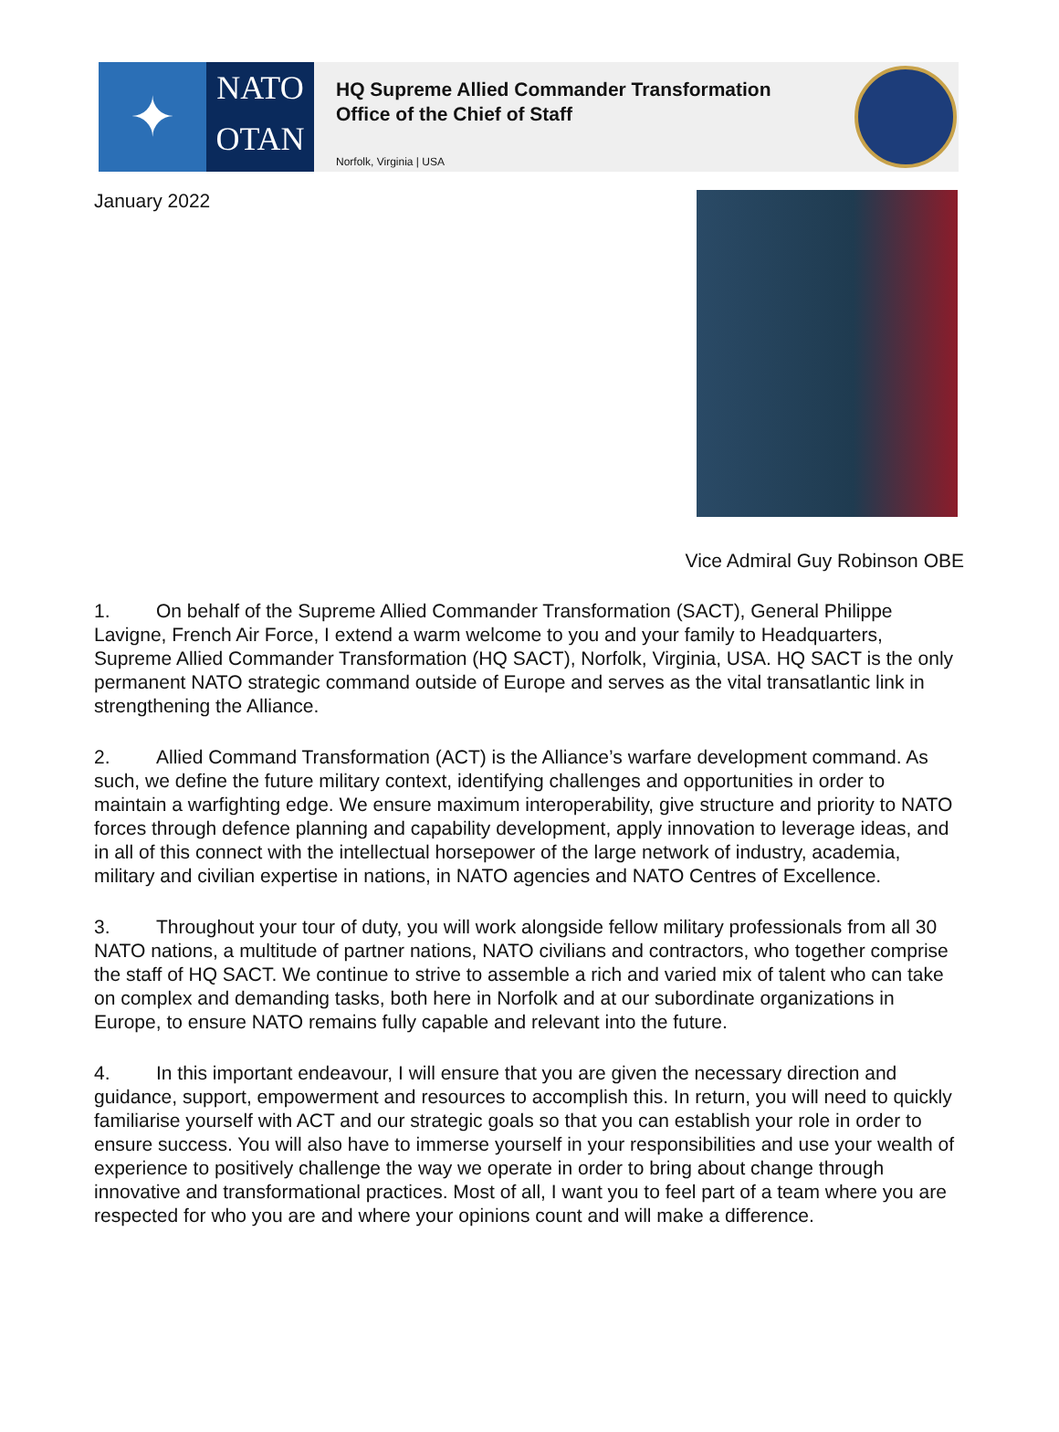✦
NATO
OTAN
HQ Supreme Allied Commander Transformation
Office of the Chief of Staff
Norfolk, Virginia | USA
January 2022
Vice Admiral Guy Robinson OBE
1. On behalf of the Supreme Allied Commander Transformation (SACT), General Philippe Lavigne, French Air Force, I extend a warm welcome to you and your family to Headquarters, Supreme Allied Commander Transformation (HQ SACT), Norfolk, Virginia, USA. HQ SACT is the only permanent NATO strategic command outside of Europe and serves as the vital transatlantic link in strengthening the Alliance.
2. Allied Command Transformation (ACT) is the Alliance’s warfare development command. As such, we define the future military context, identifying challenges and opportunities in order to maintain a warfighting edge. We ensure maximum interoperability, give structure and priority to NATO forces through defence planning and capability development, apply innovation to leverage ideas, and in all of this connect with the intellectual horsepower of the large network of industry, academia, military and civilian expertise in nations, in NATO agencies and NATO Centres of Excellence.
3. Throughout your tour of duty, you will work alongside fellow military professionals from all 30 NATO nations, a multitude of partner nations, NATO civilians and contractors, who together comprise the staff of HQ SACT. We continue to strive to assemble a rich and varied mix of talent who can take on complex and demanding tasks, both here in Norfolk and at our subordinate organizations in Europe, to ensure NATO remains fully capable and relevant into the future.
4. In this important endeavour, I will ensure that you are given the necessary direction and guidance, support, empowerment and resources to accomplish this. In return, you will need to quickly familiarise yourself with ACT and our strategic goals so that you can establish your role in order to ensure success. You will also have to immerse yourself in your responsibilities and use your wealth of experience to positively challenge the way we operate in order to bring about change through innovative and transformational practices. Most of all, I want you to feel part of a team where you are respected for who you are and where your opinions count and will make a difference.